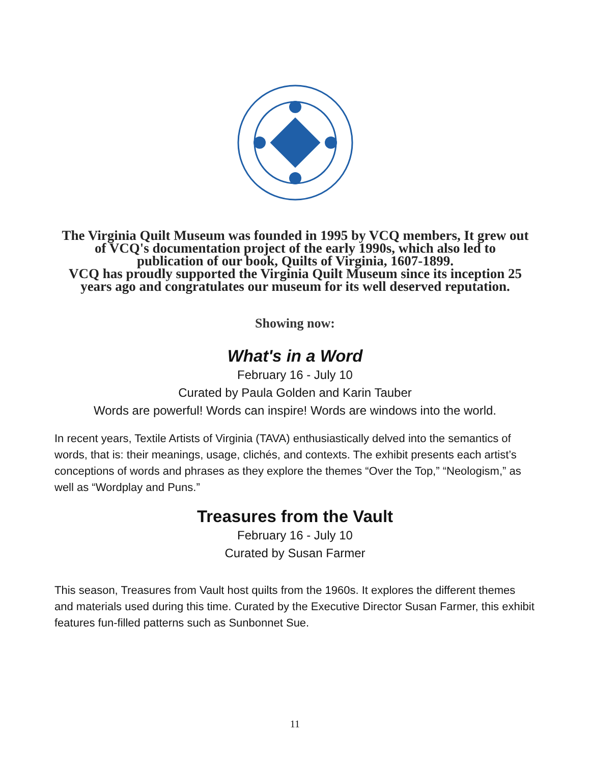The Virginia Quilt Museum was founded in 1995 by VCQ members, It grew out of VCQ's documentation project of the early 1990s, which also led to publication of our book, Quilts of Virginia, 1607-1899.
VCQ has proudly supported the Virginia Quilt Museum since its inception 25 years ago and congratulates our museum for its well deserved reputation.
Showing now:
What's in a Word
February 16 - July 10
Curated by Paula Golden and Karin Tauber
Words are powerful! Words can inspire! Words are windows into the world.
In recent years, Textile Artists of Virginia (TAVA) enthusiastically delved into the semantics of words, that is: their meanings, usage, clichés, and contexts. The exhibit presents each artist’s conceptions of words and phrases as they explore the themes “Over the Top,” “Neologism,” as well as “Wordplay and Puns.”
Treasures from the Vault
February 16 - July 10
Curated by Susan Farmer
This season, Treasures from Vault host quilts from the 1960s. It explores the different themes and materials used during this time. Curated by the Executive Director Susan Farmer, this exhibit features fun-filled patterns such as Sunbonnet Sue.
11